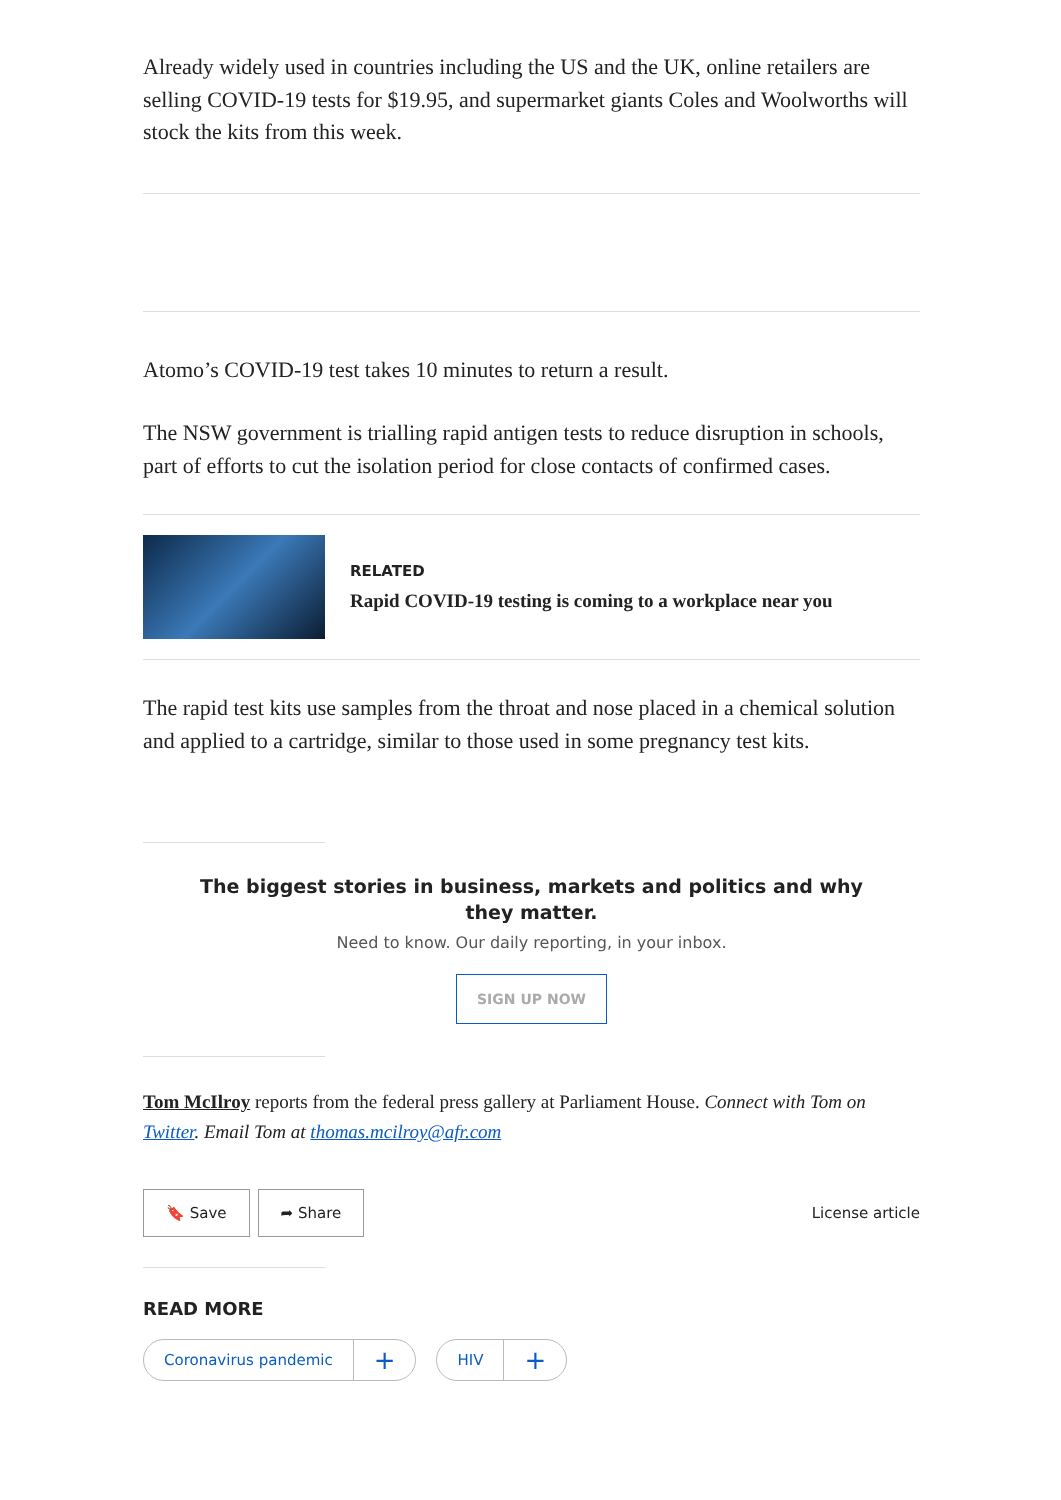Already widely used in countries including the US and the UK, online retailers are selling COVID-19 tests for $19.95, and supermarket giants Coles and Woolworths will stock the kits from this week.
Atomo’s COVID-19 test takes 10 minutes to return a result.
The NSW government is trialling rapid antigen tests to reduce disruption in schools, part of efforts to cut the isolation period for close contacts of confirmed cases.
RELATED
Rapid COVID-19 testing is coming to a workplace near you
The rapid test kits use samples from the throat and nose placed in a chemical solution and applied to a cartridge, similar to those used in some pregnancy test kits.
The biggest stories in business, markets and politics and why they matter.
Need to know. Our daily reporting, in your inbox.
SIGN UP NOW
Tom McIlroy reports from the federal press gallery at Parliament House. Connect with Tom on Twitter. Email Tom at thomas.mcilroy@afr.com
🔖 Save ➦ Share
License article
READ MORE
Coronavirus pandemic + HIV +